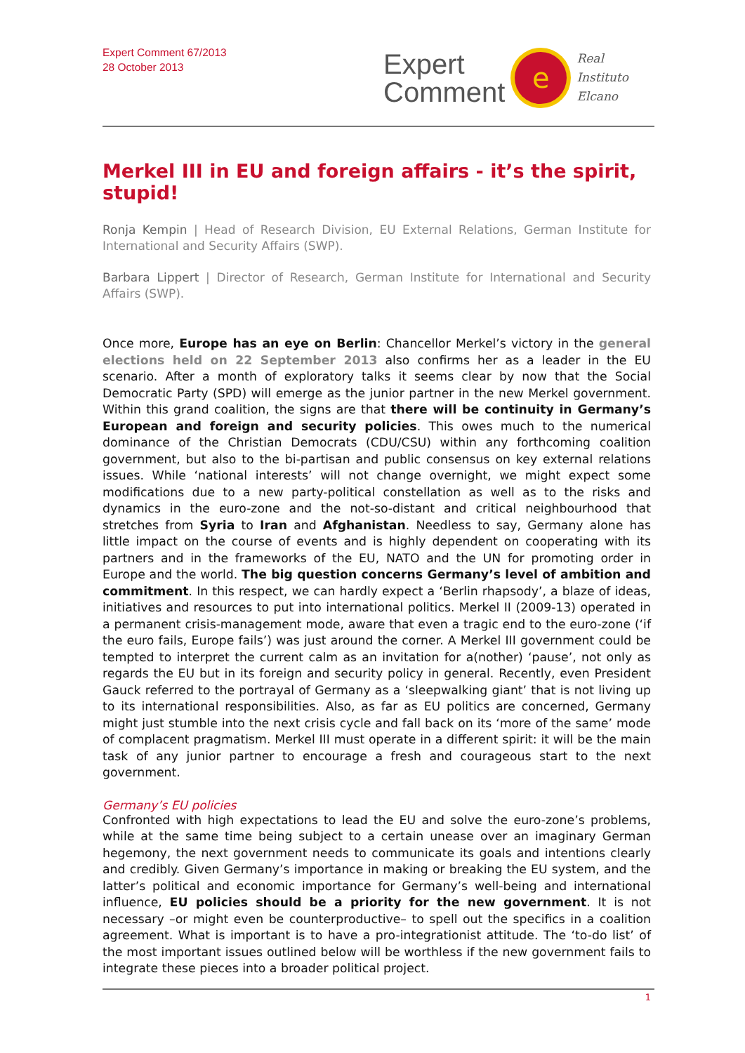Expert Comment 67/2013
28 October 2013
Expert
Comment
e
Real
Instituto
Elcano
Merkel III in EU and foreign affairs - it’s the spirit, stupid!
Ronja Kempin | Head of Research Division, EU External Relations, German Institute for International and Security Affairs (SWP).
Barbara Lippert | Director of Research, German Institute for International and Security Affairs (SWP).
Once more, Europe has an eye on Berlin: Chancellor Merkel’s victory in the general elections held on 22 September 2013 also confirms her as a leader in the EU scenario. After a month of exploratory talks it seems clear by now that the Social Democratic Party (SPD) will emerge as the junior partner in the new Merkel government. Within this grand coalition, the signs are that there will be continuity in Germany’s European and foreign and security policies. This owes much to the numerical dominance of the Christian Democrats (CDU/CSU) within any forthcoming coalition government, but also to the bi-partisan and public consensus on key external relations issues. While ‘national interests’ will not change overnight, we might expect some modifications due to a new party-political constellation as well as to the risks and dynamics in the euro-zone and the not-so-distant and critical neighbourhood that stretches from Syria to Iran and Afghanistan. Needless to say, Germany alone has little impact on the course of events and is highly dependent on cooperating with its partners and in the frameworks of the EU, NATO and the UN for promoting order in Europe and the world. The big question concerns Germany’s level of ambition and commitment. In this respect, we can hardly expect a ‘Berlin rhapsody’, a blaze of ideas, initiatives and resources to put into international politics. Merkel II (2009-13) operated in a permanent crisis-management mode, aware that even a tragic end to the euro-zone (‘if the euro fails, Europe fails’) was just around the corner. A Merkel III government could be tempted to interpret the current calm as an invitation for a(nother) ‘pause’, not only as regards the EU but in its foreign and security policy in general. Recently, even President Gauck referred to the portrayal of Germany as a ‘sleepwalking giant’ that is not living up to its international responsibilities. Also, as far as EU politics are concerned, Germany might just stumble into the next crisis cycle and fall back on its ‘more of the same’ mode of complacent pragmatism. Merkel III must operate in a different spirit: it will be the main task of any junior partner to encourage a fresh and courageous start to the next government.
Germany’s EU policies
Confronted with high expectations to lead the EU and solve the euro-zone’s problems, while at the same time being subject to a certain unease over an imaginary German hegemony, the next government needs to communicate its goals and intentions clearly and credibly. Given Germany’s importance in making or breaking the EU system, and the latter’s political and economic importance for Germany’s well-being and international influence, EU policies should be a priority for the new government. It is not necessary –or might even be counterproductive– to spell out the specifics in a coalition agreement. What is important is to have a pro-integrationist attitude. The ‘to-do list’ of the most important issues outlined below will be worthless if the new government fails to integrate these pieces into a broader political project.
1